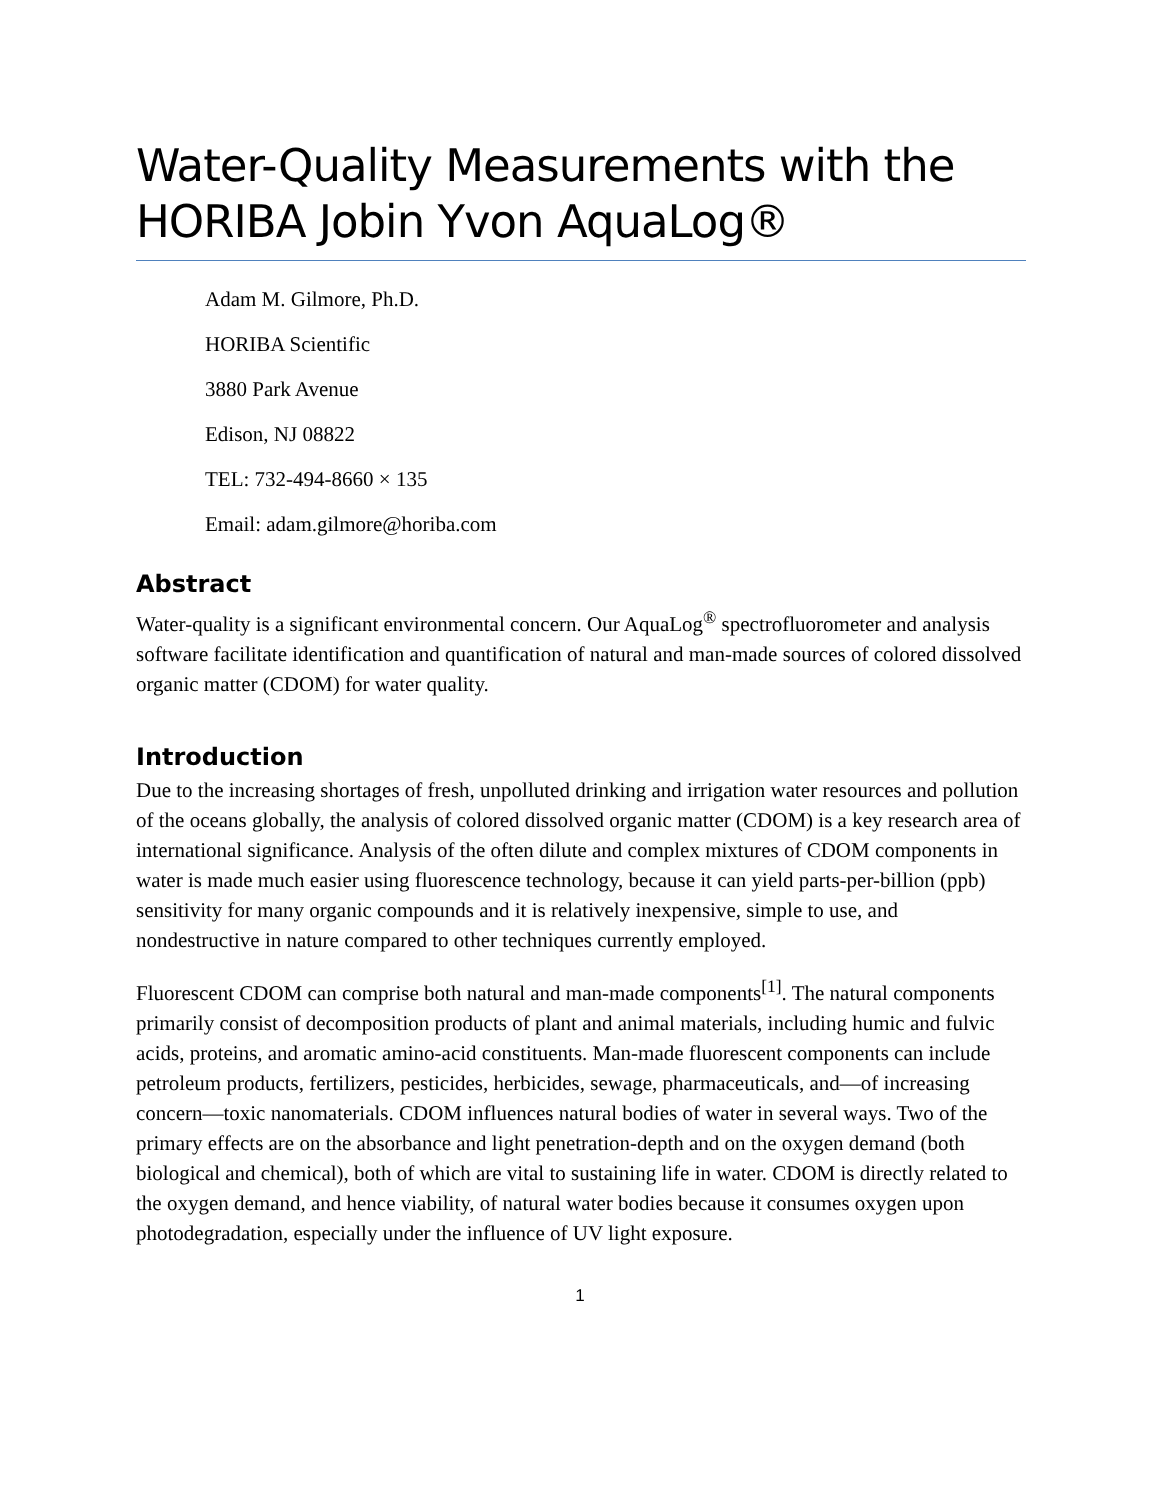Water-Quality Measurements with the HORIBA Jobin Yvon AquaLog®
Adam M. Gilmore, Ph.D.
HORIBA Scientific
3880 Park Avenue
Edison, NJ 08822
TEL: 732-494-8660 × 135
Email: adam.gilmore@horiba.com
Abstract
Water-quality is a significant environmental concern. Our AquaLog<sup>®</sup> spectrofluorometer and analysis software facilitate identification and quantification of natural and man-made sources of colored dissolved organic matter (CDOM) for water quality.
Introduction
Due to the increasing shortages of fresh, unpolluted drinking and irrigation water resources and pollution of the oceans globally, the analysis of colored dissolved organic matter (CDOM) is a key research area of international significance. Analysis of the often dilute and complex mixtures of CDOM components in water is made much easier using fluorescence technology, because it can yield parts-per-billion (ppb) sensitivity for many organic compounds and it is relatively inexpensive, simple to use, and nondestructive in nature compared to other techniques currently employed.
Fluorescent CDOM can comprise both natural and man-made components<sup>[1]</sup>. The natural components primarily consist of decomposition products of plant and animal materials, including humic and fulvic acids, proteins, and aromatic amino-acid constituents. Man-made fluorescent components can include petroleum products, fertilizers, pesticides, herbicides, sewage, pharmaceuticals, and—of increasing concern—toxic nanomaterials. CDOM influences natural bodies of water in several ways. Two of the primary effects are on the absorbance and light penetration-depth and on the oxygen demand (both biological and chemical), both of which are vital to sustaining life in water. CDOM is directly related to the oxygen demand, and hence viability, of natural water bodies because it consumes oxygen upon photodegradation, especially under the influence of UV light exposure.
1